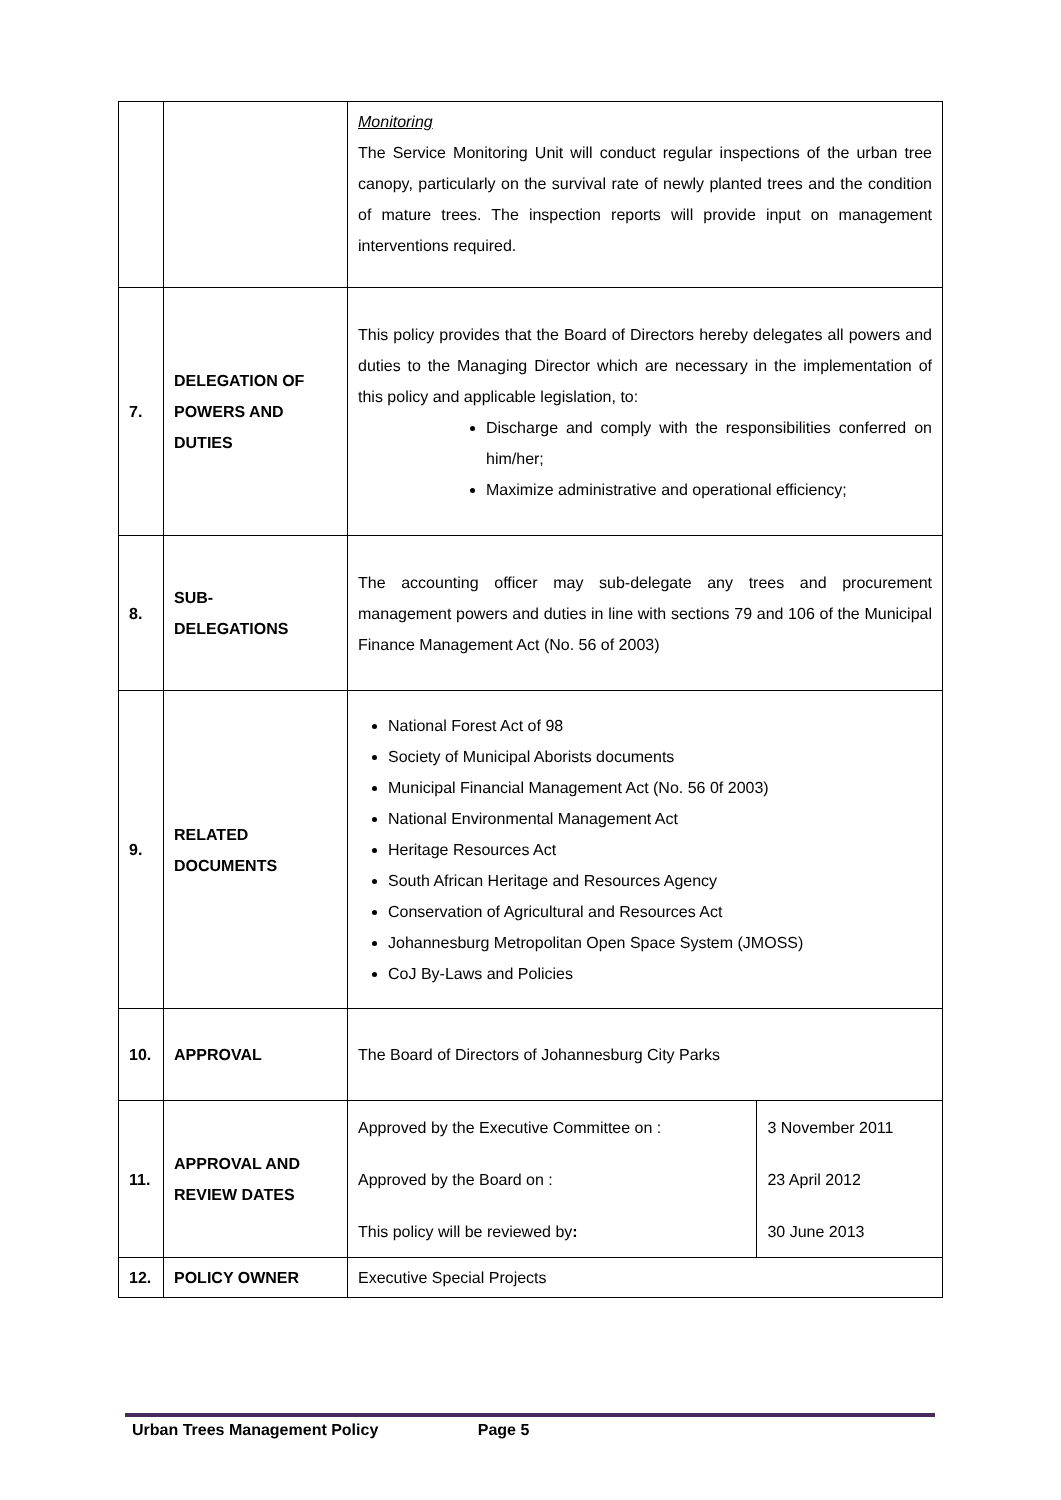| | | Monitoring The Service Monitoring Unit will conduct regular inspections of the urban tree canopy, particularly on the survival rate of newly planted trees and the condition of mature trees. The inspection reports will provide input on management interventions required. |
| 7. | DELEGATION OF POWERS AND DUTIES | This policy provides that the Board of Directors hereby delegates all powers and duties to the Managing Director which are necessary in the implementation of this policy and applicable legislation, to: Discharge and comply with the responsibilities conferred on him/her; Maximize administrative and operational efficiency; |
| 8. | SUB- DELEGATIONS | The accounting officer may sub-delegate any trees and procurement management powers and duties in line with sections 79 and 106 of the Municipal Finance Management Act (No. 56 of 2003) |
| 9. | RELATED DOCUMENTS | National Forest Act of 98 Society of Municipal Aborists documents Municipal Financial Management Act (No. 56 0f 2003) National Environmental Management Act Heritage Resources Act South African Heritage and Resources Agency Conservation of Agricultural and Resources Act Johannesburg Metropolitan Open Space System (JMOSS) CoJ By-Laws and Policies |
| 10. | APPROVAL | The Board of Directors of Johannesburg City Parks |
| 11. | APPROVAL AND REVIEW DATES | / Approved by the Executive Committee on : / 3 November 2011 / / Approved by the Board on : / 23 April 2012 / / This policy will be reviewed by : / 30 June 2013 / |
| 12. | POLICY OWNER | Executive Special Projects |
Urban Trees Management Policy Page 5